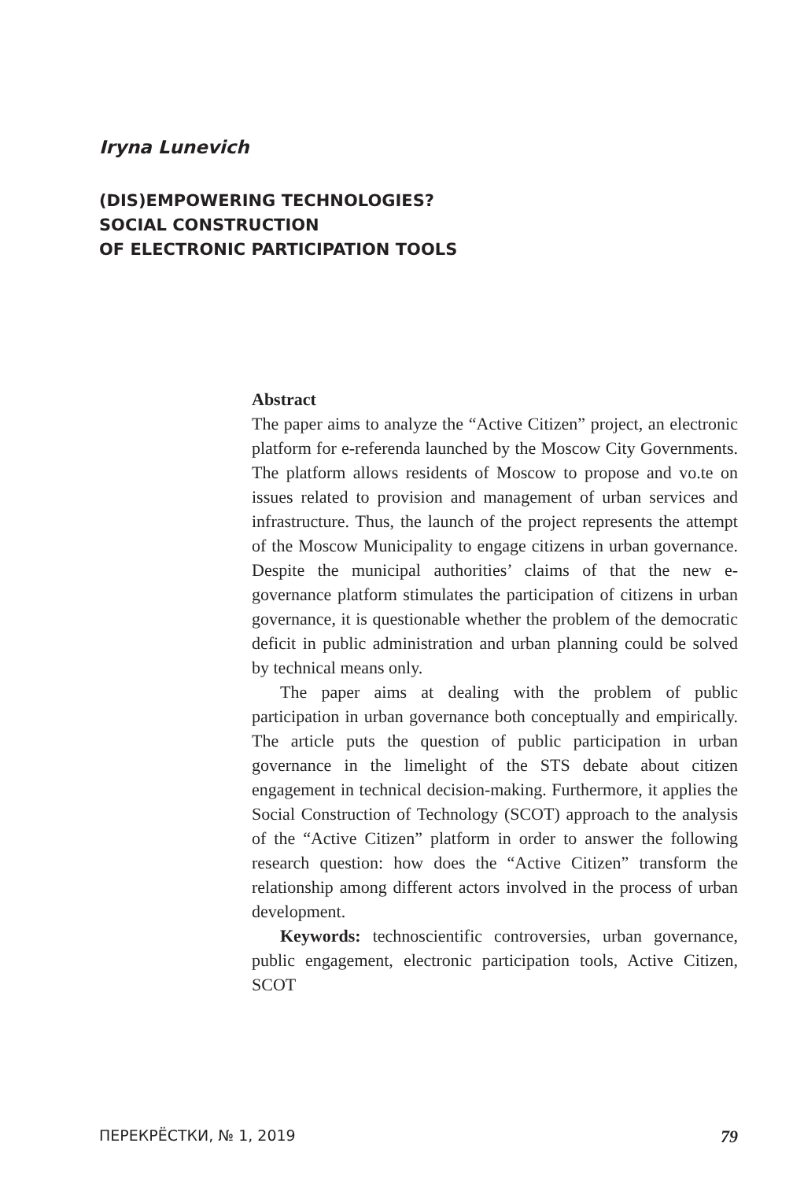Iryna Lunevich
(DIS)EMPOWERING TECHNOLOGIES?
SOCIAL CONSTRUCTION
OF ELECTRONIC PARTICIPATION TOOLS
Abstract
The paper aims to analyze the “Active Citizen” project, an electronic platform for e-referenda launched by the Moscow City Governments. The platform allows residents of Moscow to propose and vo.te on issues related to provision and management of urban services and infrastructure. Thus, the launch of the project represents the attempt of the Moscow Municipality to engage citizens in urban governance. Despite the municipal authorities’ claims of that the new e-governance platform stimulates the participation of citizens in urban governance, it is questionable whether the problem of the democratic deficit in public administration and urban planning could be solved by technical means only.
The paper aims at dealing with the problem of public participation in urban governance both conceptually and empirically. The article puts the question of public participation in urban governance in the limelight of the STS debate about citizen engagement in technical decision-making. Furthermore, it applies the Social Construction of Technology (SCOT) approach to the analysis of the “Active Citizen” platform in order to answer the following research question: how does the “Active Citizen” transform the relationship among different actors involved in the process of urban development.
Keywords: technoscientific controversies, urban governance, public engagement, electronic participation tools, Active Citizen, SCOT
ПЕРЕКРЁСТКИ, № 1, 2019 79